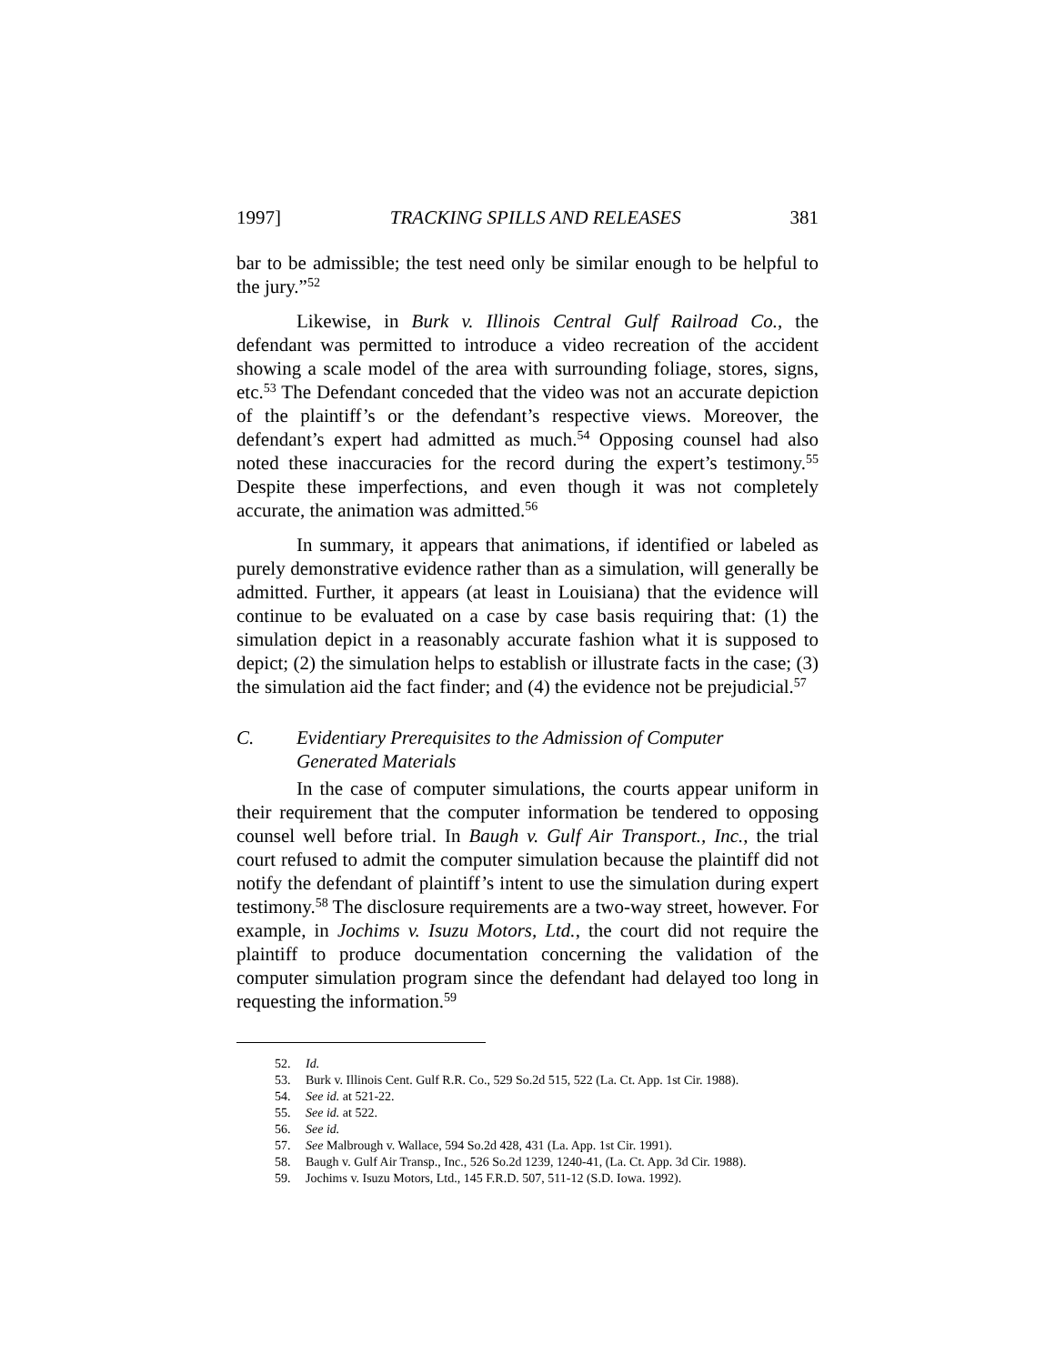1997] TRACKING SPILLS AND RELEASES 381
bar to be admissible; the test need only be similar enough to be helpful to the jury.”<sup>52</sup>
Likewise, in Burk v. Illinois Central Gulf Railroad Co., the defendant was permitted to introduce a video recreation of the accident showing a scale model of the area with surrounding foliage, stores, signs, etc.<sup>53</sup> The Defendant conceded that the video was not an accurate depiction of the plaintiff’s or the defendant’s respective views. Moreover, the defendant’s expert had admitted as much.<sup>54</sup> Opposing counsel had also noted these inaccuracies for the record during the expert’s testimony.<sup>55</sup> Despite these imperfections, and even though it was not completely accurate, the animation was admitted.<sup>56</sup>
In summary, it appears that animations, if identified or labeled as purely demonstrative evidence rather than as a simulation, will generally be admitted. Further, it appears (at least in Louisiana) that the evidence will continue to be evaluated on a case by case basis requiring that: (1) the simulation depict in a reasonably accurate fashion what it is supposed to depict; (2) the simulation helps to establish or illustrate facts in the case; (3) the simulation aid the fact finder; and (4) the evidence not be prejudicial.<sup>57</sup>
C. Evidentiary Prerequisites to the Admission of Computer
Generated Materials
In the case of computer simulations, the courts appear uniform in their requirement that the computer information be tendered to opposing counsel well before trial. In Baugh v. Gulf Air Transport., Inc., the trial court refused to admit the computer simulation because the plaintiff did not notify the defendant of plaintiff’s intent to use the simulation during expert testimony.<sup>58</sup> The disclosure requirements are a two-way street, however. For example, in Jochims v. Isuzu Motors, Ltd., the court did not require the plaintiff to produce documentation concerning the validation of the computer simulation program since the defendant had delayed too long in requesting the information.<sup>59</sup>
52. Id.
53. Burk v. Illinois Cent. Gulf R.R. Co., 529 So.2d 515, 522 (La. Ct. App. 1st Cir. 1988).
54. See id. at 521-22.
55. See id. at 522.
56. See id.
57. See Malbrough v. Wallace, 594 So.2d 428, 431 (La. App. 1st Cir. 1991).
58. Baugh v. Gulf Air Transp., Inc., 526 So.2d 1239, 1240-41, (La. Ct. App. 3d Cir. 1988).
59. Jochims v. Isuzu Motors, Ltd., 145 F.R.D. 507, 511-12 (S.D. Iowa. 1992).